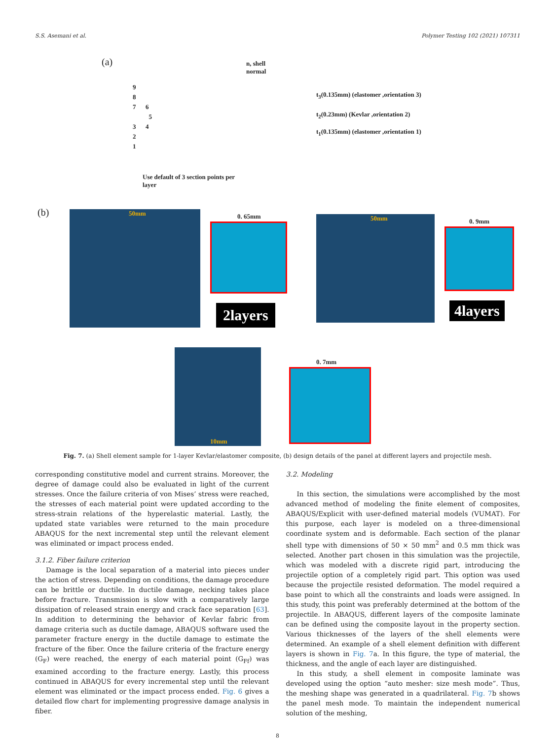S.S. Asemani et al. Polymer Testing 102 (2021) 107311
(a)
n, shell
normal
9
8
7 6
5
3 4
2
1
t<sub>3</sub>(0.135mm) (elastomer ,orientation 3)
t<sub>2</sub>(0.23mm) (Kevlar ,orientation 2)
t<sub>1</sub>(0.135mm) (elastomer ,orientation 1)
Use default of 3 section points per
layer
(b) 50mm 0. 65mm
2layers
50mm 0. 9mm
4layers
10mm
0. 7mm
Fig. 7. (a) Shell element sample for 1-layer Kevlar/elastomer composite, (b) design details of the panel at different layers and projectile mesh.
corresponding constitutive model and current strains. Moreover, the degree of damage could also be evaluated in light of the current stresses. Once the failure criteria of von Mises’ stress were reached, the stresses of each material point were updated according to the stress-strain relations of the hyperelastic material. Lastly, the updated state variables were returned to the main procedure ABAQUS for the next incremental step until the relevant element was eliminated or impact process ended.
3.1.2. Fiber failure criterion
Damage is the local separation of a material into pieces under the action of stress. Depending on conditions, the damage procedure can be brittle or ductile. In ductile damage, necking takes place before fracture. Transmission is slow with a comparatively large dissipation of released strain energy and crack face separation [63]. In addition to determining the behavior of Kevlar fabric from damage criteria such as ductile damage, ABAQUS software used the parameter fracture energy in the ductile damage to estimate the fracture of the fiber. Once the failure criteria of the fracture energy (G<sub>F</sub>) were reached, the energy of each material point (G<sub>Ff</sub>) was examined according to the fracture energy. Lastly, this process continued in ABAQUS for every incremental step until the relevant element was eliminated or the impact process ended. Fig. 6 gives a detailed flow chart for implementing progressive damage analysis in fiber.
3.2. Modeling
In this section, the simulations were accomplished by the most advanced method of modeling the finite element of composites, ABAQUS/Explicit with user-defined material models (VUMAT). For this purpose, each layer is modeled on a three-dimensional coordinate system and is deformable. Each section of the planar shell type with dimensions of 50 × 50 mm<sup>2</sup> and 0.5 mm thick was selected. Another part chosen in this simulation was the projectile, which was modeled with a discrete rigid part, introducing the projectile option of a completely rigid part. This option was used because the projectile resisted deformation. The model required a base point to which all the constraints and loads were assigned. In this study, this point was preferably determined at the bottom of the projectile. In ABAQUS, different layers of the composite laminate can be defined using the composite layout in the property section. Various thicknesses of the layers of the shell elements were determined. An example of a shell element definition with different layers is shown in Fig. 7a. In this figure, the type of material, the thickness, and the angle of each layer are distinguished.
In this study, a shell element in composite laminate was developed using the option “auto mesher: size mesh mode”. Thus, the meshing shape was generated in a quadrilateral. Fig. 7b shows the panel mesh mode. To maintain the independent numerical solution of the meshing,
8